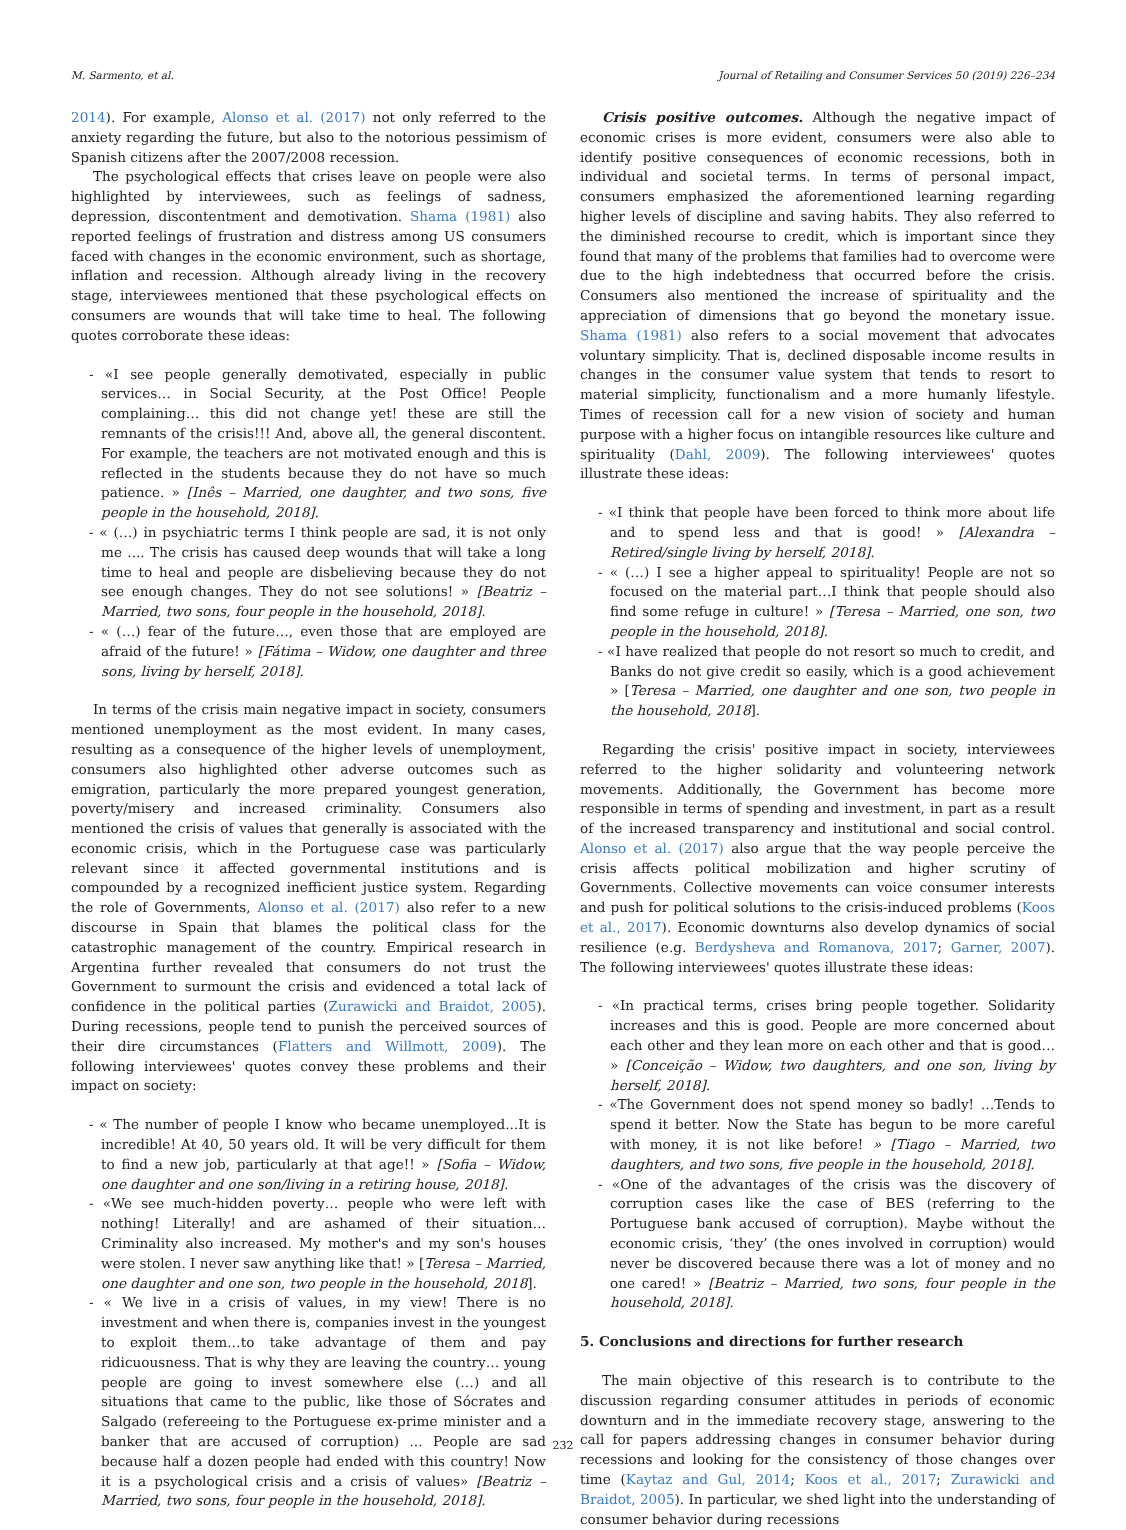M. Sarmento, et al. Journal of Retailing and Consumer Services 50 (2019) 226–234
2014). For example, Alonso et al. (2017) not only referred to the anxiety regarding the future, but also to the notorious pessimism of Spanish citizens after the 2007/2008 recession.
The psychological effects that crises leave on people were also highlighted by interviewees, such as feelings of sadness, depression, discontentment and demotivation. Shama (1981) also reported feelings of frustration and distress among US consumers faced with changes in the economic environment, such as shortage, inflation and recession. Although already living in the recovery stage, interviewees mentioned that these psychological effects on consumers are wounds that will take time to heal. The following quotes corroborate these ideas:
- «I see people generally demotivated, especially in public services… in Social Security, at the Post Office! People complaining… this did not change yet! these are still the remnants of the crisis!!! And, above all, the general discontent. For example, the teachers are not motivated enough and this is reflected in the students because they do not have so much patience. » [Inês – Married, one daughter, and two sons, five people in the household, 2018].
- « (…) in psychiatric terms I think people are sad, it is not only me .... The crisis has caused deep wounds that will take a long time to heal and people are disbelieving because they do not see enough changes. They do not see solutions! » [Beatriz – Married, two sons, four people in the household, 2018].
- « (…) fear of the future…, even those that are employed are afraid of the future! » [Fátima – Widow, one daughter and three sons, living by herself, 2018].
In terms of the crisis main negative impact in society, consumers mentioned unemployment as the most evident. In many cases, resulting as a consequence of the higher levels of unemployment, consumers also highlighted other adverse outcomes such as emigration, particularly the more prepared youngest generation, poverty/misery and increased criminality. Consumers also mentioned the crisis of values that generally is associated with the economic crisis, which in the Portuguese case was particularly relevant since it affected governmental institutions and is compounded by a recognized inefficient justice system. Regarding the role of Governments, Alonso et al. (2017) also refer to a new discourse in Spain that blames the political class for the catastrophic management of the country. Empirical research in Argentina further revealed that consumers do not trust the Government to surmount the crisis and evidenced a total lack of confidence in the political parties (Zurawicki and Braidot, 2005). During recessions, people tend to punish the perceived sources of their dire circumstances (Flatters and Willmott, 2009). The following interviewees' quotes convey these problems and their impact on society:
- « The number of people I know who became unemployed...It is incredible! At 40, 50 years old. It will be very difficult for them to find a new job, particularly at that age!! » [Sofia – Widow, one daughter and one son/living in a retiring house, 2018].
- «We see much-hidden poverty… people who were left with nothing! Literally! and are ashamed of their situation…Criminality also increased. My mother's and my son's houses were stolen. I never saw anything like that! » [Teresa – Married, one daughter and one son, two people in the household, 2018].
- « We live in a crisis of values, in my view! There is no investment and when there is, companies invest in the youngest to exploit them…to take advantage of them and pay ridicuousness. That is why they are leaving the country… young people are going to invest somewhere else (…) and all situations that came to the public, like those of Sócrates and Salgado (refereeing to the Portuguese ex-prime minister and a banker that are accused of corruption) ... People are sad because half a dozen people had ended with this country! Now it is a psychological crisis and a crisis of values» [Beatriz – Married, two sons, four people in the household, 2018].
Crisis positive outcomes. Although the negative impact of economic crises is more evident, consumers were also able to identify positive consequences of economic recessions, both in individual and societal terms. In terms of personal impact, consumers emphasized the aforementioned learning regarding higher levels of discipline and saving habits. They also referred to the diminished recourse to credit, which is important since they found that many of the problems that families had to overcome were due to the high indebtedness that occurred before the crisis. Consumers also mentioned the increase of spirituality and the appreciation of dimensions that go beyond the monetary issue. Shama (1981) also refers to a social movement that advocates voluntary simplicity. That is, declined disposable income results in changes in the consumer value system that tends to resort to material simplicity, functionalism and a more humanly lifestyle. Times of recession call for a new vision of society and human purpose with a higher focus on intangible resources like culture and spirituality (Dahl, 2009). The following interviewees' quotes illustrate these ideas:
- «I think that people have been forced to think more about life and to spend less and that is good! » [Alexandra – Retired/single living by herself, 2018].
- « (…) I see a higher appeal to spirituality! People are not so focused on the material part…I think that people should also find some refuge in culture! » [Teresa – Married, one son, two people in the household, 2018].
- «I have realized that people do not resort so much to credit, and Banks do not give credit so easily, which is a good achievement » [Teresa – Married, one daughter and one son, two people in the household, 2018].
Regarding the crisis' positive impact in society, interviewees referred to the higher solidarity and volunteering network movements. Additionally, the Government has become more responsible in terms of spending and investment, in part as a result of the increased transparency and institutional and social control. Alonso et al. (2017) also argue that the way people perceive the crisis affects political mobilization and higher scrutiny of Governments. Collective movements can voice consumer interests and push for political solutions to the crisis-induced problems (Koos et al., 2017). Economic downturns also develop dynamics of social resilience (e.g. Berdysheva and Romanova, 2017; Garner, 2007). The following interviewees' quotes illustrate these ideas:
- «In practical terms, crises bring people together. Solidarity increases and this is good. People are more concerned about each other and they lean more on each other and that is good… » [Conceição – Widow, two daughters, and one son, living by herself, 2018].
- «The Government does not spend money so badly! …Tends to spend it better. Now the State has begun to be more careful with money, it is not like before! » [Tiago – Married, two daughters, and two sons, five people in the household, 2018].
- «One of the advantages of the crisis was the discovery of corruption cases like the case of BES (referring to the Portuguese bank accused of corruption). Maybe without the economic crisis, ‘they’ (the ones involved in corruption) would never be discovered because there was a lot of money and no one cared! » [Beatriz – Married, two sons, four people in the household, 2018].
5. Conclusions and directions for further research
The main objective of this research is to contribute to the discussion regarding consumer attitudes in periods of economic downturn and in the immediate recovery stage, answering to the call for papers addressing changes in consumer behavior during recessions and looking for the consistency of those changes over time (Kaytaz and Gul, 2014; Koos et al., 2017; Zurawicki and Braidot, 2005). In particular, we shed light into the understanding of consumer behavior during recessions
232